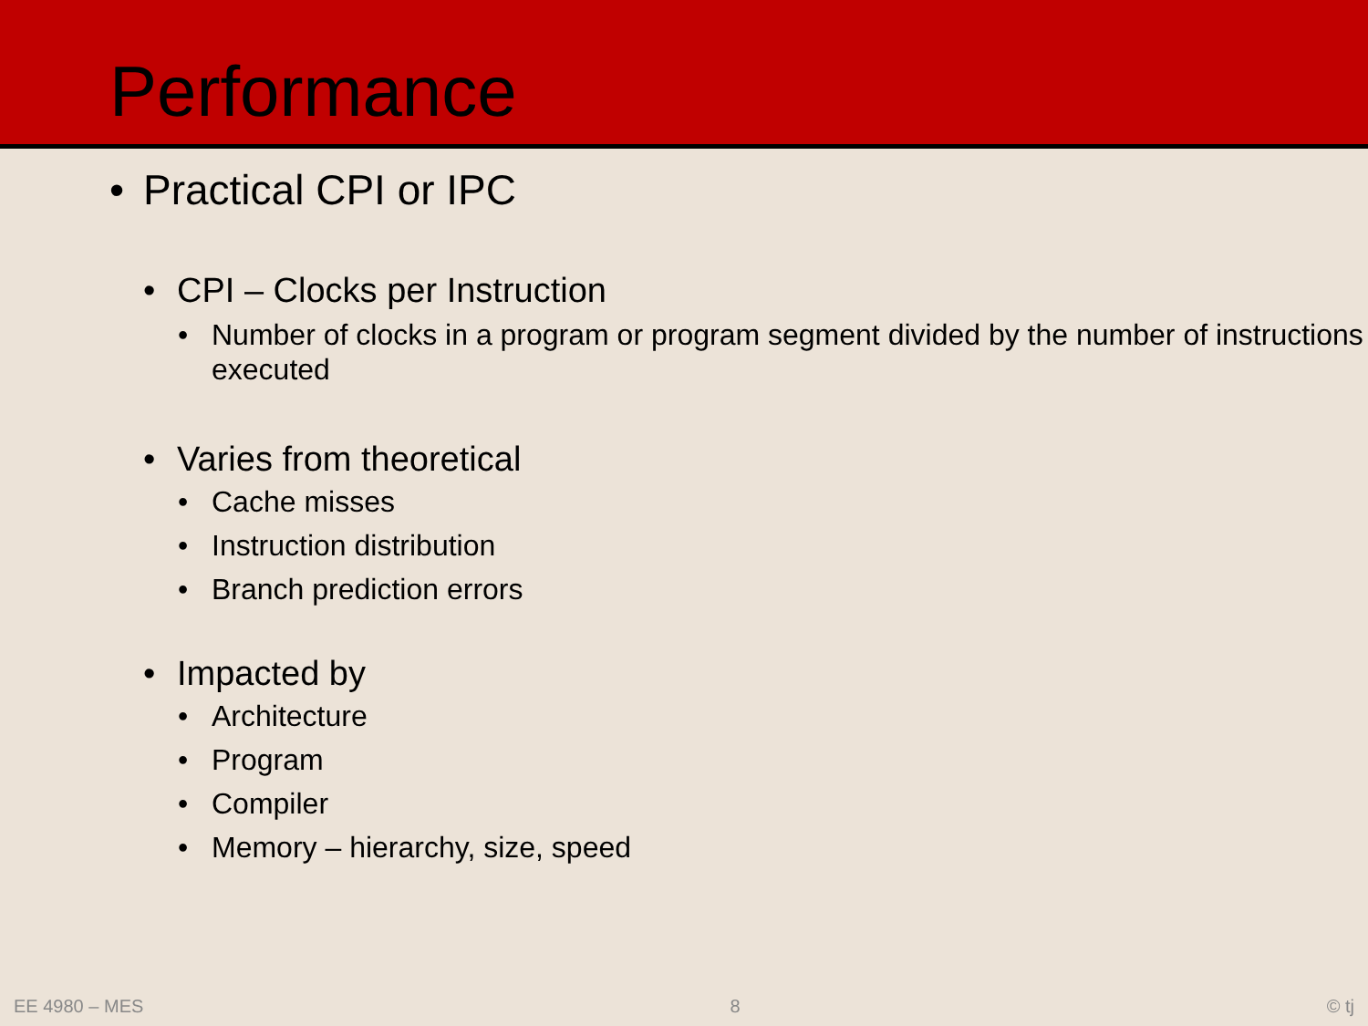Performance
• Practical CPI or IPC
• CPI – Clocks per Instruction
• Number of clocks in a program or program segment divided by the number of instructions executed
• Varies from theoretical
• Cache misses
• Instruction distribution
• Branch prediction errors
• Impacted by
• Architecture
• Program
• Compiler
• Memory – hierarchy, size, speed
EE 4980 – MES 8 © tj